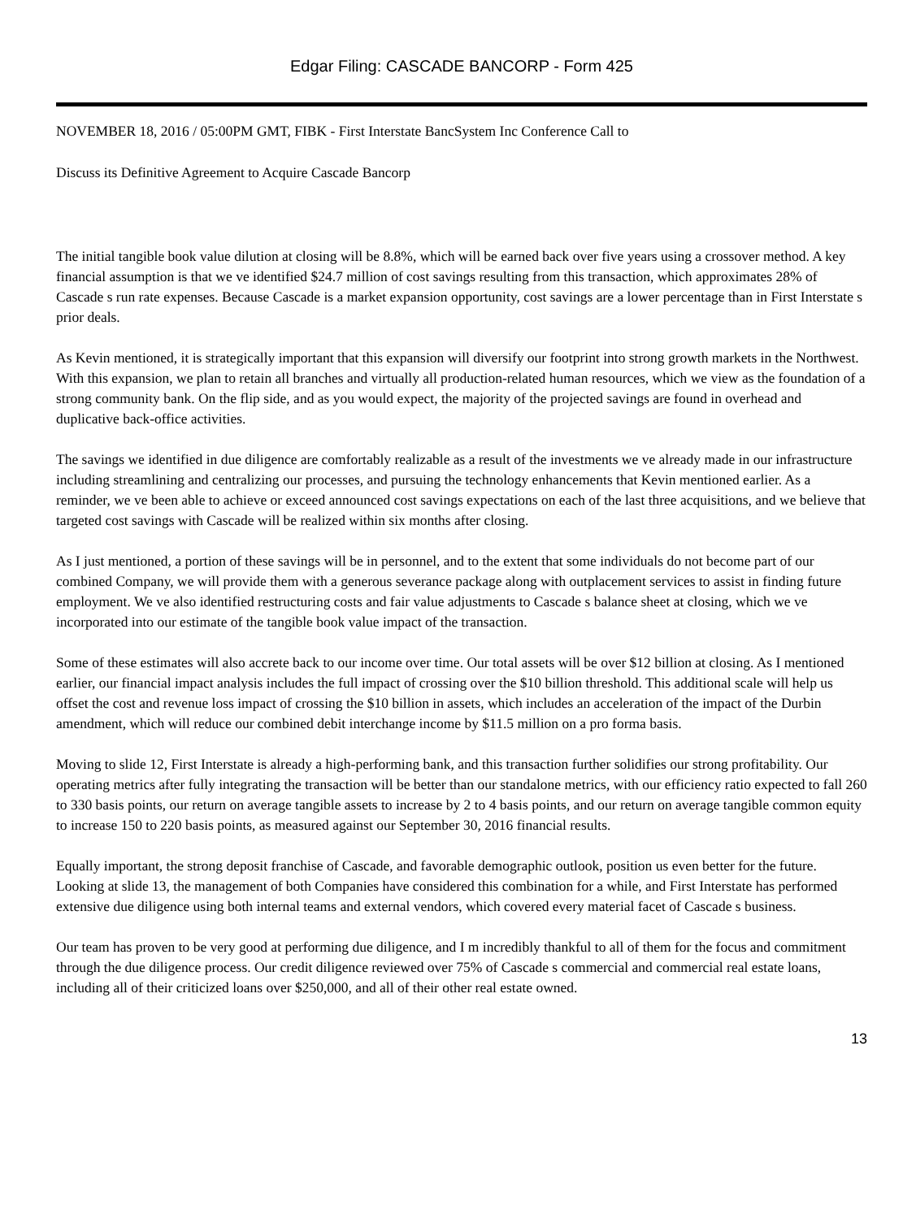Edgar Filing: CASCADE BANCORP - Form 425
NOVEMBER 18, 2016 / 05:00PM GMT, FIBK - First Interstate BancSystem Inc Conference Call to
Discuss its Definitive Agreement to Acquire Cascade Bancorp
The initial tangible book value dilution at closing will be 8.8%, which will be earned back over five years using a crossover method. A key financial assumption is that we ve identified $24.7 million of cost savings resulting from this transaction, which approximates 28% of Cascade s run rate expenses. Because Cascade is a market expansion opportunity, cost savings are a lower percentage than in First Interstate s prior deals.
As Kevin mentioned, it is strategically important that this expansion will diversify our footprint into strong growth markets in the Northwest. With this expansion, we plan to retain all branches and virtually all production-related human resources, which we view as the foundation of a strong community bank. On the flip side, and as you would expect, the majority of the projected savings are found in overhead and duplicative back-office activities.
The savings we identified in due diligence are comfortably realizable as a result of the investments we ve already made in our infrastructure including streamlining and centralizing our processes, and pursuing the technology enhancements that Kevin mentioned earlier. As a reminder, we ve been able to achieve or exceed announced cost savings expectations on each of the last three acquisitions, and we believe that targeted cost savings with Cascade will be realized within six months after closing.
As I just mentioned, a portion of these savings will be in personnel, and to the extent that some individuals do not become part of our combined Company, we will provide them with a generous severance package along with outplacement services to assist in finding future employment. We ve also identified restructuring costs and fair value adjustments to Cascade s balance sheet at closing, which we ve incorporated into our estimate of the tangible book value impact of the transaction.
Some of these estimates will also accrete back to our income over time. Our total assets will be over $12 billion at closing. As I mentioned earlier, our financial impact analysis includes the full impact of crossing over the $10 billion threshold. This additional scale will help us offset the cost and revenue loss impact of crossing the $10 billion in assets, which includes an acceleration of the impact of the Durbin amendment, which will reduce our combined debit interchange income by $11.5 million on a pro forma basis.
Moving to slide 12, First Interstate is already a high-performing bank, and this transaction further solidifies our strong profitability. Our operating metrics after fully integrating the transaction will be better than our standalone metrics, with our efficiency ratio expected to fall 260 to 330 basis points, our return on average tangible assets to increase by 2 to 4 basis points, and our return on average tangible common equity to increase 150 to 220 basis points, as measured against our September 30, 2016 financial results.
Equally important, the strong deposit franchise of Cascade, and favorable demographic outlook, position us even better for the future. Looking at slide 13, the management of both Companies have considered this combination for a while, and First Interstate has performed extensive due diligence using both internal teams and external vendors, which covered every material facet of Cascade s business.
Our team has proven to be very good at performing due diligence, and I m incredibly thankful to all of them for the focus and commitment through the due diligence process. Our credit diligence reviewed over 75% of Cascade s commercial and commercial real estate loans, including all of their criticized loans over $250,000, and all of their other real estate owned.
13